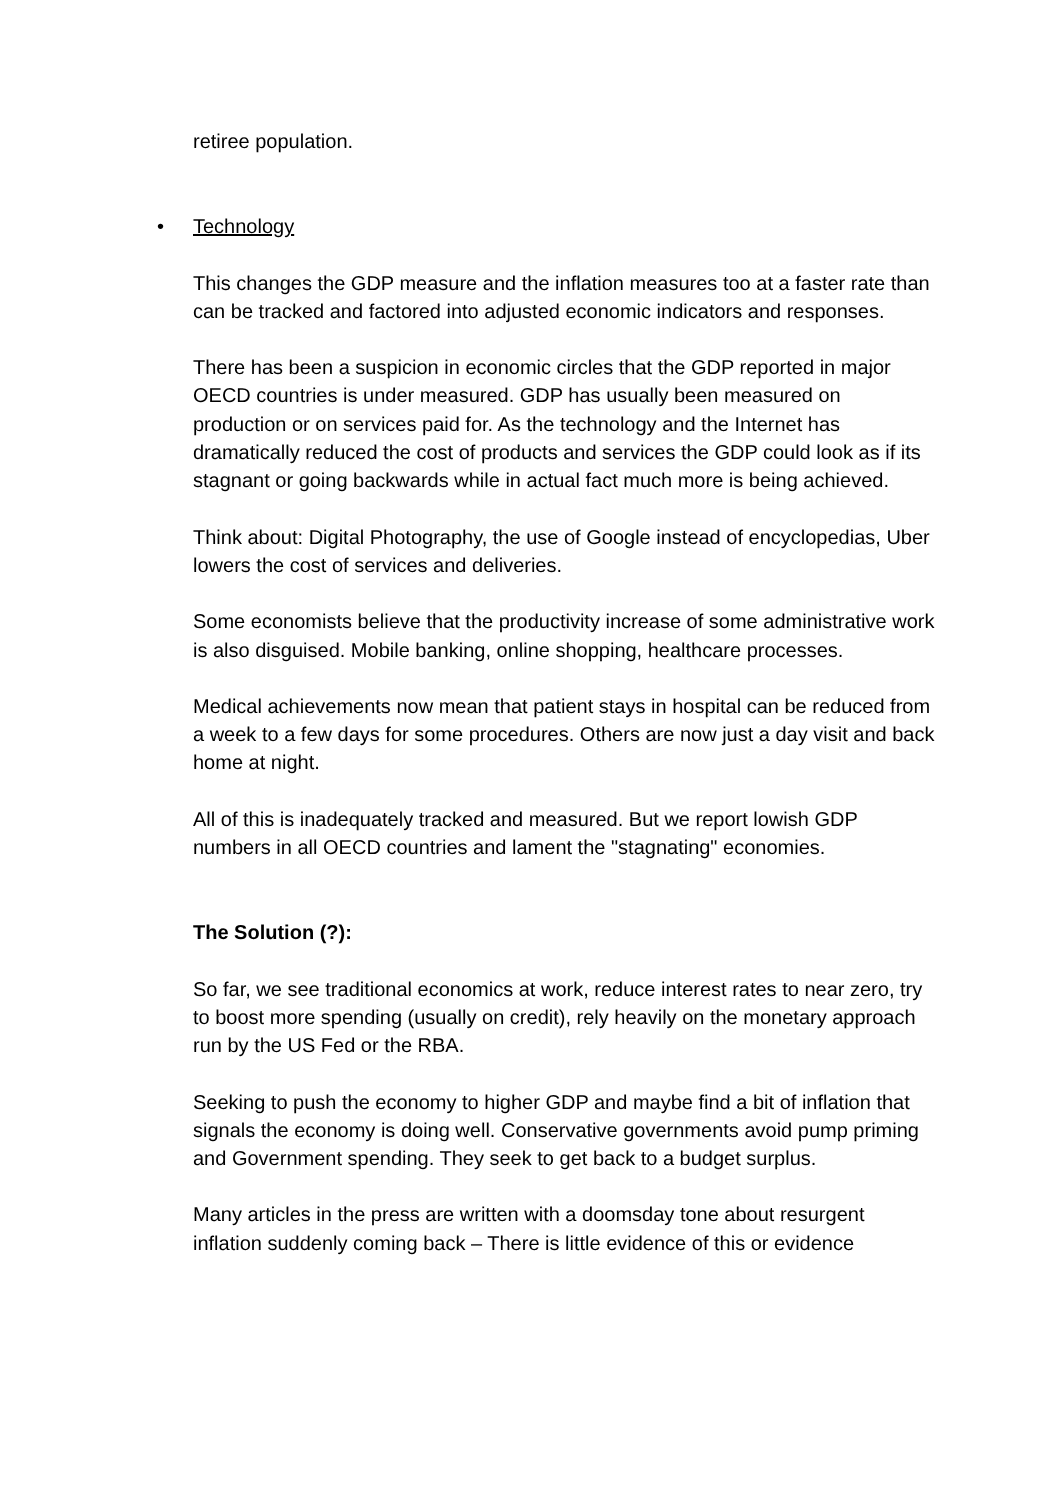retiree population.
• Technology
This changes the GDP measure and the inflation measures too at a faster rate than can be tracked and factored into adjusted economic indicators and responses.
There has been a suspicion in economic circles that the GDP reported in major OECD countries is under measured. GDP has usually been measured on production or on services paid for. As the technology and the Internet has dramatically reduced the cost of products and services the GDP could look as if its stagnant or going backwards while in actual fact much more is being achieved.
Think about: Digital Photography, the use of Google instead of encyclopedias, Uber lowers the cost of services and deliveries.
Some economists believe that the productivity increase of some administrative work is also disguised. Mobile banking, online shopping, healthcare processes.
Medical achievements now mean that patient stays in hospital can be reduced from a week to a few days for some procedures. Others are now just a day visit and back home at night.
All of this is inadequately tracked and measured. But we report lowish GDP numbers in all OECD countries and lament the "stagnating" economies.
The Solution (?):
So far, we see traditional economics at work, reduce interest rates to near zero, try to boost more spending (usually on credit), rely heavily on the monetary approach run by the US Fed or the RBA.
Seeking to push the economy to higher GDP and maybe find a bit of inflation that signals the economy is doing well. Conservative governments avoid pump priming and Government spending. They seek to get back to a budget surplus.
Many articles in the press are written with a doomsday tone about resurgent inflation suddenly coming back – There is little evidence of this or evidence